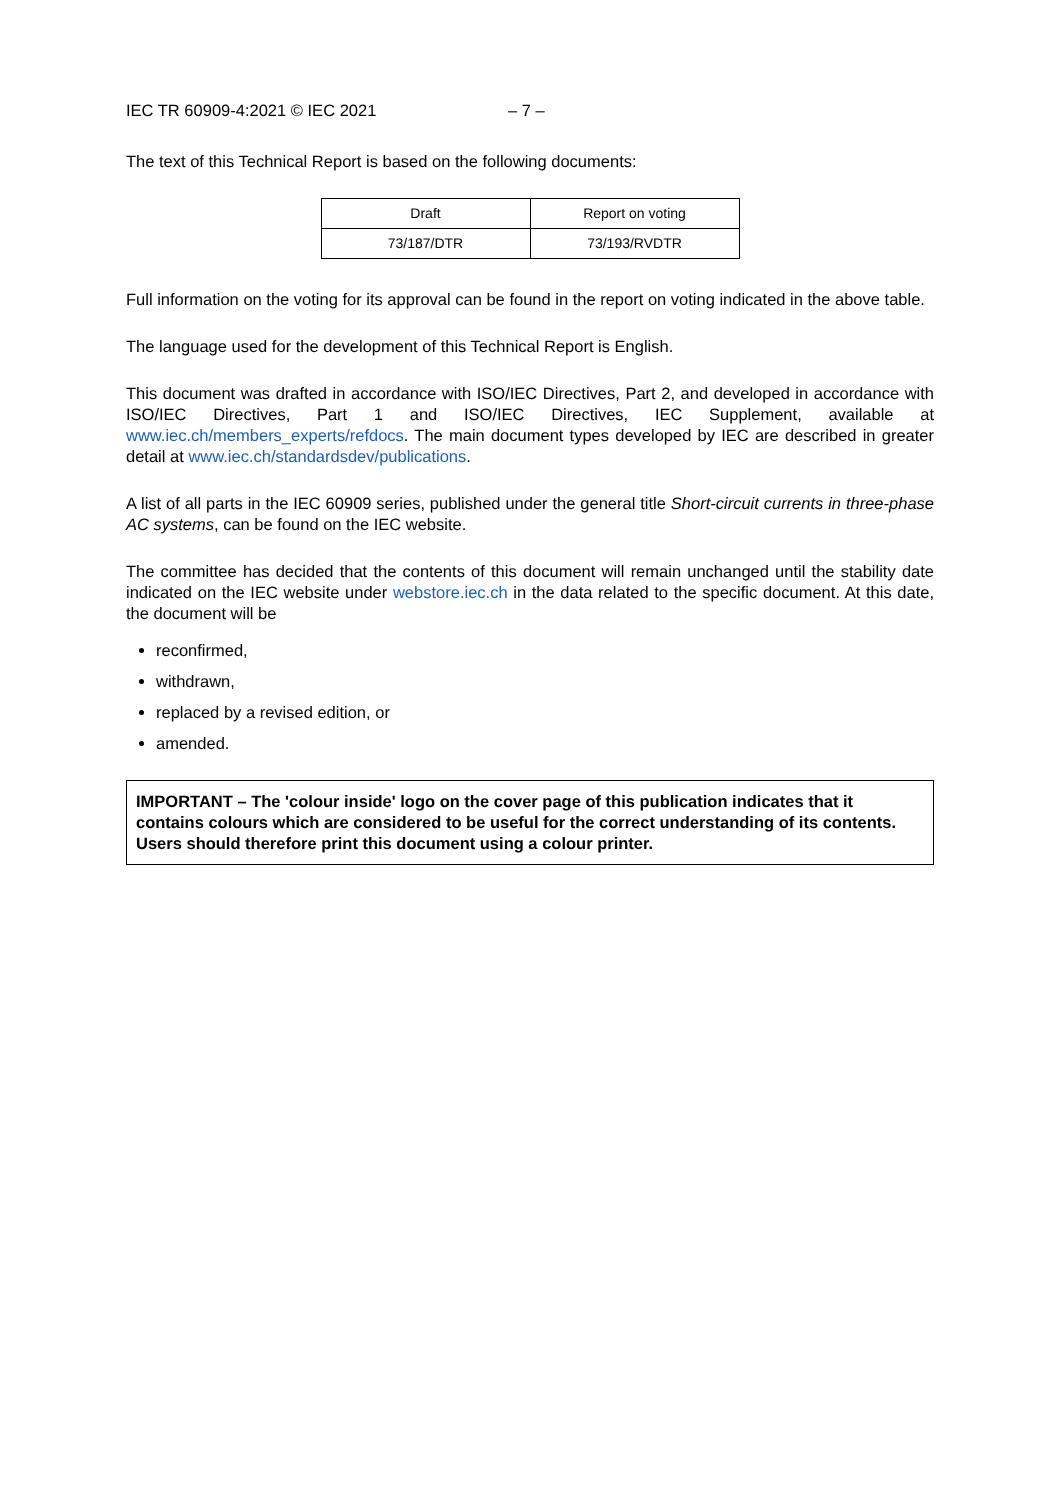IEC TR 60909-4:2021 © IEC 2021 – 7 –
The text of this Technical Report is based on the following documents:
| Draft | Report on voting |
| --- | --- |
| 73/187/DTR | 73/193/RVDTR |
Full information on the voting for its approval can be found in the report on voting indicated in the above table.
The language used for the development of this Technical Report is English.
This document was drafted in accordance with ISO/IEC Directives, Part 2, and developed in accordance with ISO/IEC Directives, Part 1 and ISO/IEC Directives, IEC Supplement, available at www.iec.ch/members_experts/refdocs. The main document types developed by IEC are described in greater detail at www.iec.ch/standardsdev/publications.
A list of all parts in the IEC 60909 series, published under the general title Short-circuit currents in three-phase AC systems, can be found on the IEC website.
The committee has decided that the contents of this document will remain unchanged until the stability date indicated on the IEC website under webstore.iec.ch in the data related to the specific document. At this date, the document will be
reconfirmed,
withdrawn,
replaced by a revised edition, or
amended.
IMPORTANT – The 'colour inside' logo on the cover page of this publication indicates that it contains colours which are considered to be useful for the correct understanding of its contents. Users should therefore print this document using a colour printer.